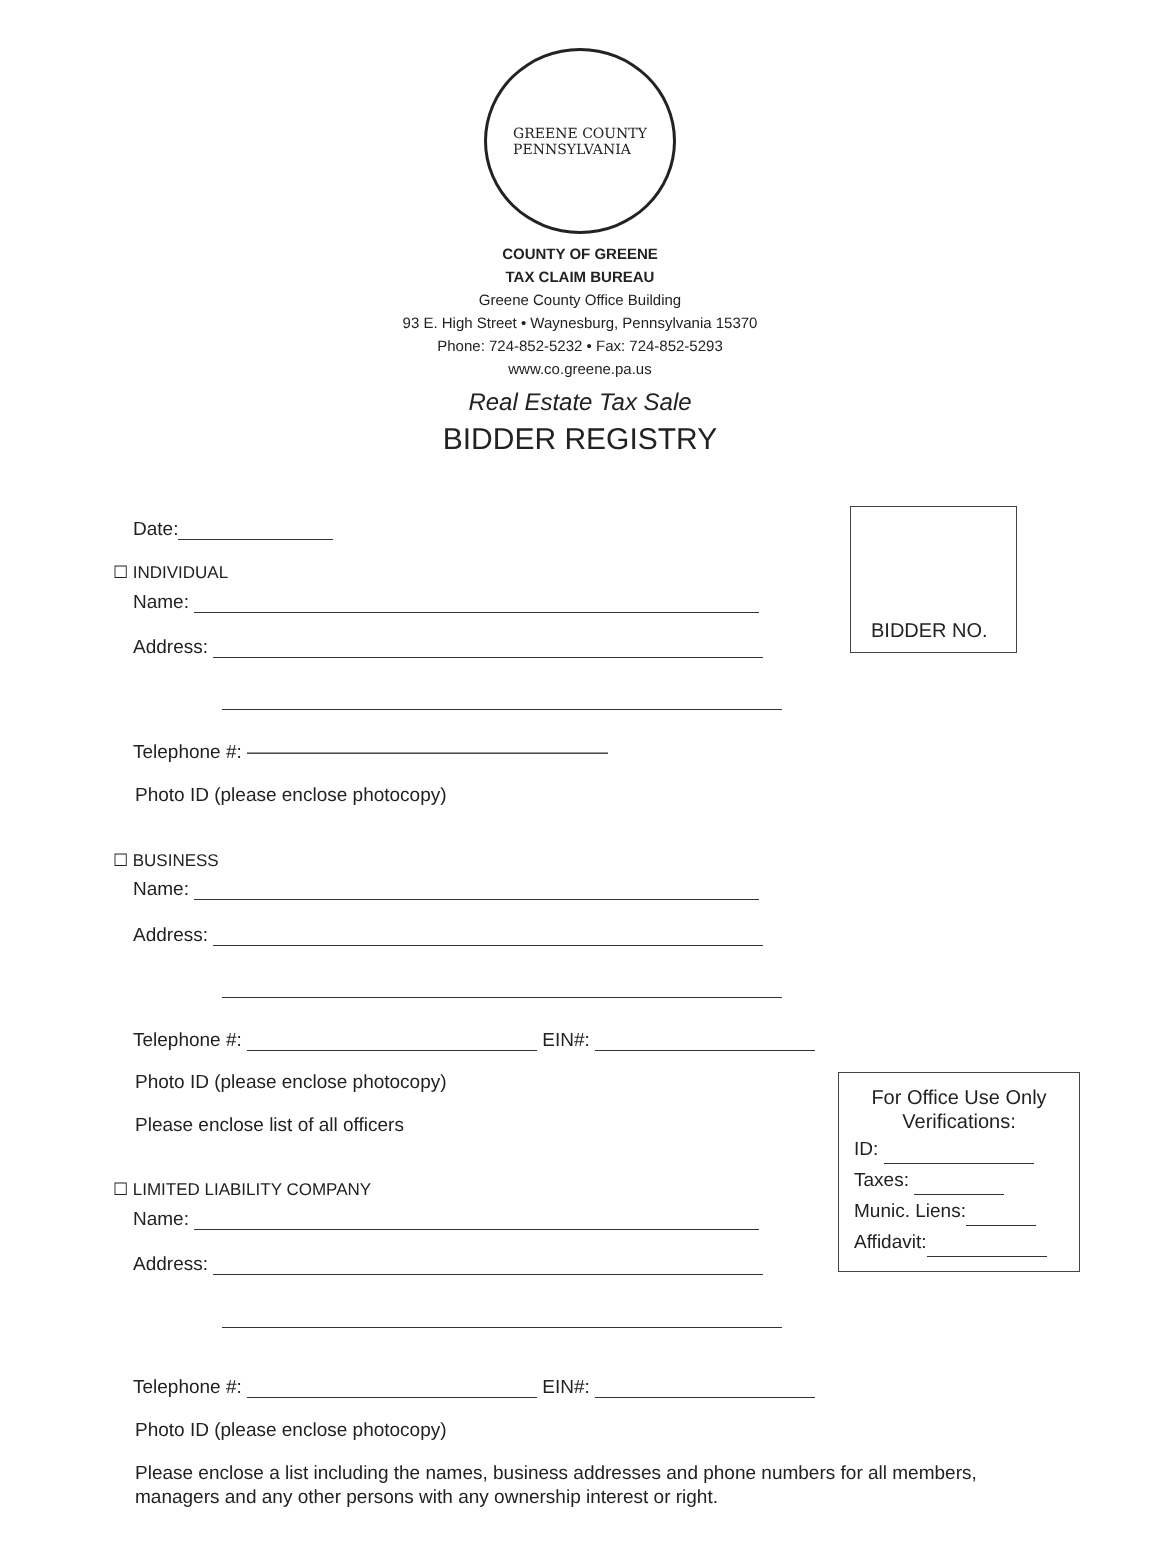GREENE COUNTY
PENNSYLVANIA
COUNTY OF GREENE
TAX CLAIM BUREAU
Greene County Office Building
93 E. High Street • Waynesburg, Pennsylvania 15370
Phone: 724-852-5232 • Fax: 724-852-5293
www.co.greene.pa.us
Real Estate Tax Sale
BIDDER REGISTRY
BIDDER NO.
Date:
☐ INDIVIDUAL
Name:
Address:
Telephone #: ———————————————————
Photo ID (please enclose photocopy)
☐ BUSINESS
Name:
Address:
Telephone #: EIN#:
Photo ID (please enclose photocopy)
Please enclose list of all officers
For Office Use Only
Verifications:
ID:
Taxes:
Munic. Liens:
Affidavit:
☐ LIMITED LIABILITY COMPANY
Name:
Address:
Telephone #: EIN#:
Photo ID (please enclose photocopy)
Please enclose a list including the names, business addresses and phone numbers for all members, managers and any other persons with any ownership interest or right.